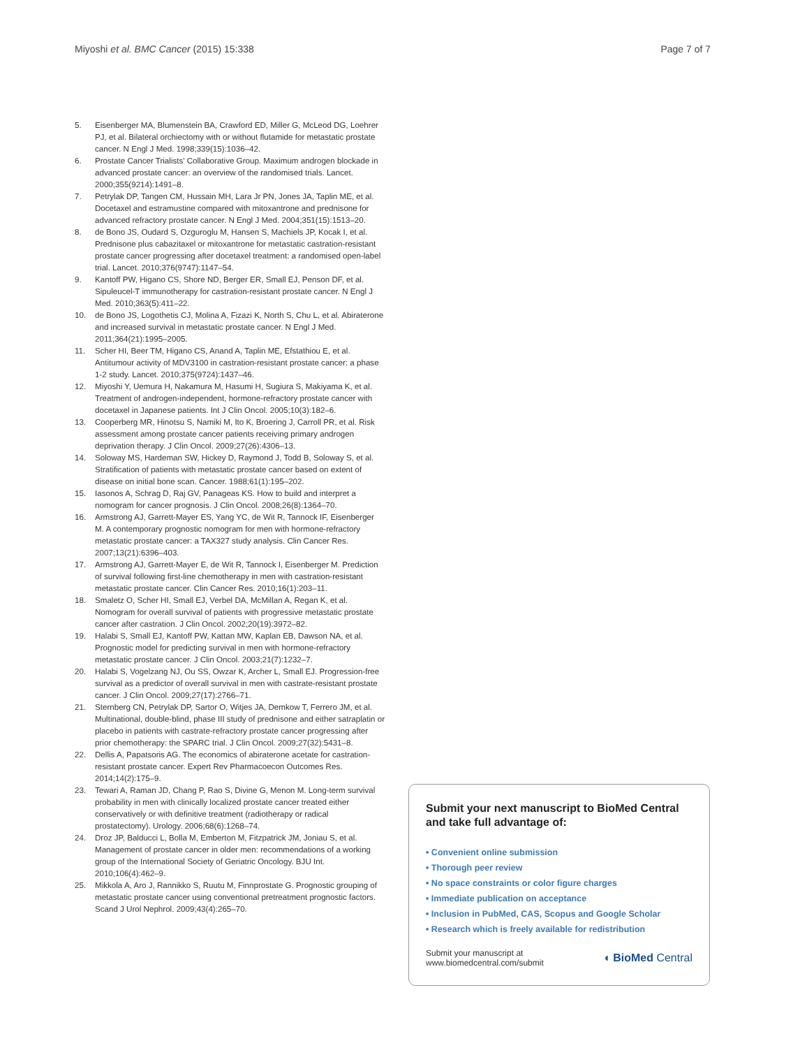Miyoshi et al. BMC Cancer (2015) 15:338 Page 7 of 7
5. Eisenberger MA, Blumenstein BA, Crawford ED, Miller G, McLeod DG, Loehrer PJ, et al. Bilateral orchiectomy with or without flutamide for metastatic prostate cancer. N Engl J Med. 1998;339(15):1036–42.
6. Prostate Cancer Trialists' Collaborative Group. Maximum androgen blockade in advanced prostate cancer: an overview of the randomised trials. Lancet. 2000;355(9214):1491–8.
7. Petrylak DP, Tangen CM, Hussain MH, Lara Jr PN, Jones JA, Taplin ME, et al. Docetaxel and estramustine compared with mitoxantrone and prednisone for advanced refractory prostate cancer. N Engl J Med. 2004;351(15):1513–20.
8. de Bono JS, Oudard S, Ozguroglu M, Hansen S, Machiels JP, Kocak I, et al. Prednisone plus cabazitaxel or mitoxantrone for metastatic castration-resistant prostate cancer progressing after docetaxel treatment: a randomised open-label trial. Lancet. 2010;376(9747):1147–54.
9. Kantoff PW, Higano CS, Shore ND, Berger ER, Small EJ, Penson DF, et al. Sipuleucel-T immunotherapy for castration-resistant prostate cancer. N Engl J Med. 2010;363(5):411–22.
10. de Bono JS, Logothetis CJ, Molina A, Fizazi K, North S, Chu L, et al. Abiraterone and increased survival in metastatic prostate cancer. N Engl J Med. 2011;364(21):1995–2005.
11. Scher HI, Beer TM, Higano CS, Anand A, Taplin ME, Efstathiou E, et al. Antitumour activity of MDV3100 in castration-resistant prostate cancer: a phase 1-2 study. Lancet. 2010;375(9724):1437–46.
12. Miyoshi Y, Uemura H, Nakamura M, Hasumi H, Sugiura S, Makiyama K, et al. Treatment of androgen-independent, hormone-refractory prostate cancer with docetaxel in Japanese patients. Int J Clin Oncol. 2005;10(3):182–6.
13. Cooperberg MR, Hinotsu S, Namiki M, Ito K, Broering J, Carroll PR, et al. Risk assessment among prostate cancer patients receiving primary androgen deprivation therapy. J Clin Oncol. 2009;27(26):4306–13.
14. Soloway MS, Hardeman SW, Hickey D, Raymond J, Todd B, Soloway S, et al. Stratification of patients with metastatic prostate cancer based on extent of disease on initial bone scan. Cancer. 1988;61(1):195–202.
15. Iasonos A, Schrag D, Raj GV, Panageas KS. How to build and interpret a nomogram for cancer prognosis. J Clin Oncol. 2008;26(8):1364–70.
16. Armstrong AJ, Garrett-Mayer ES, Yang YC, de Wit R, Tannock IF, Eisenberger M. A contemporary prognostic nomogram for men with hormone-refractory metastatic prostate cancer: a TAX327 study analysis. Clin Cancer Res. 2007;13(21):6396–403.
17. Armstrong AJ, Garrett-Mayer E, de Wit R, Tannock I, Eisenberger M. Prediction of survival following first-line chemotherapy in men with castration-resistant metastatic prostate cancer. Clin Cancer Res. 2010;16(1):203–11.
18. Smaletz O, Scher HI, Small EJ, Verbel DA, McMillan A, Regan K, et al. Nomogram for overall survival of patients with progressive metastatic prostate cancer after castration. J Clin Oncol. 2002;20(19):3972–82.
19. Halabi S, Small EJ, Kantoff PW, Kattan MW, Kaplan EB, Dawson NA, et al. Prognostic model for predicting survival in men with hormone-refractory metastatic prostate cancer. J Clin Oncol. 2003;21(7):1232–7.
20. Halabi S, Vogelzang NJ, Ou SS, Owzar K, Archer L, Small EJ. Progression-free survival as a predictor of overall survival in men with castrate-resistant prostate cancer. J Clin Oncol. 2009;27(17):2766–71.
21. Sternberg CN, Petrylak DP, Sartor O, Witjes JA, Demkow T, Ferrero JM, et al. Multinational, double-blind, phase III study of prednisone and either satraplatin or placebo in patients with castrate-refractory prostate cancer progressing after prior chemotherapy: the SPARC trial. J Clin Oncol. 2009;27(32):5431–8.
22. Dellis A, Papatsoris AG. The economics of abiraterone acetate for castration-resistant prostate cancer. Expert Rev Pharmacoecon Outcomes Res. 2014;14(2):175–9.
23. Tewari A, Raman JD, Chang P, Rao S, Divine G, Menon M. Long-term survival probability in men with clinically localized prostate cancer treated either conservatively or with definitive treatment (radiotherapy or radical prostatectomy). Urology. 2006;68(6):1268–74.
24. Droz JP, Balducci L, Bolla M, Emberton M, Fitzpatrick JM, Joniau S, et al. Management of prostate cancer in older men: recommendations of a working group of the International Society of Geriatric Oncology. BJU Int. 2010;106(4):462–9.
25. Mikkola A, Aro J, Rannikko S, Ruutu M, Finnprostate G. Prognostic grouping of metastatic prostate cancer using conventional pretreatment prognostic factors. Scand J Urol Nephrol. 2009;43(4):265–70.
Submit your next manuscript to BioMed Central and take full advantage of:
• Convenient online submission
• Thorough peer review
• No space constraints or color figure charges
• Immediate publication on acceptance
• Inclusion in PubMed, CAS, Scopus and Google Scholar
• Research which is freely available for redistribution
Submit your manuscript at
www.biomedcentral.com/submit ◖ BioMed Central